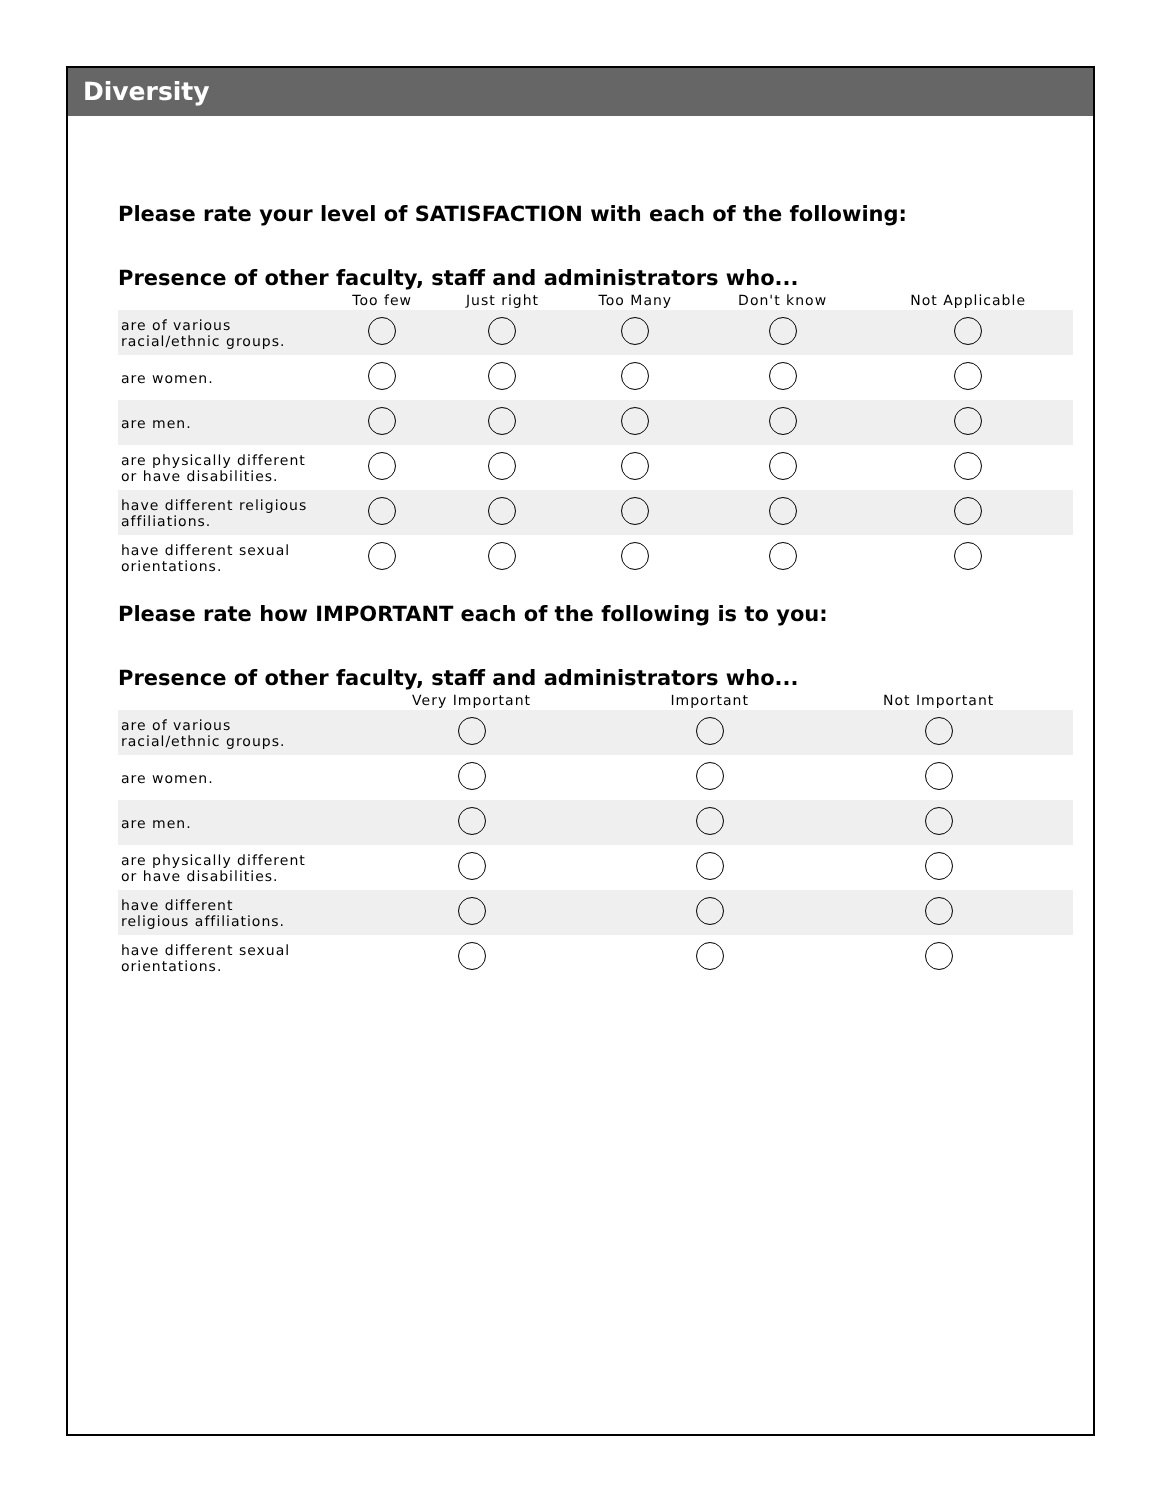Diversity
Please rate your level of SATISFACTION with each of the following:
Presence of other faculty, staff and administrators who...
| | Too few | Just right | Too Many | Don't know | Not Applicable |
| --- | --- | --- | --- | --- | --- |
| are of various racial/ethnic groups. | | | | | |
| are women. | | | | | |
| are men. | | | | | |
| are physically different or have disabilities. | | | | | |
| have different religious affiliations. | | | | | |
| have different sexual orientations. | | | | | |
Please rate how IMPORTANT each of the following is to you:
Presence of other faculty, staff and administrators who...
| | Very Important | Important | Not Important |
| --- | --- | --- | --- |
| are of various racial/ethnic groups. | | | |
| are women. | | | |
| are men. | | | |
| are physically different or have disabilities. | | | |
| have different religious affiliations. | | | |
| have different sexual orientations. | | | |